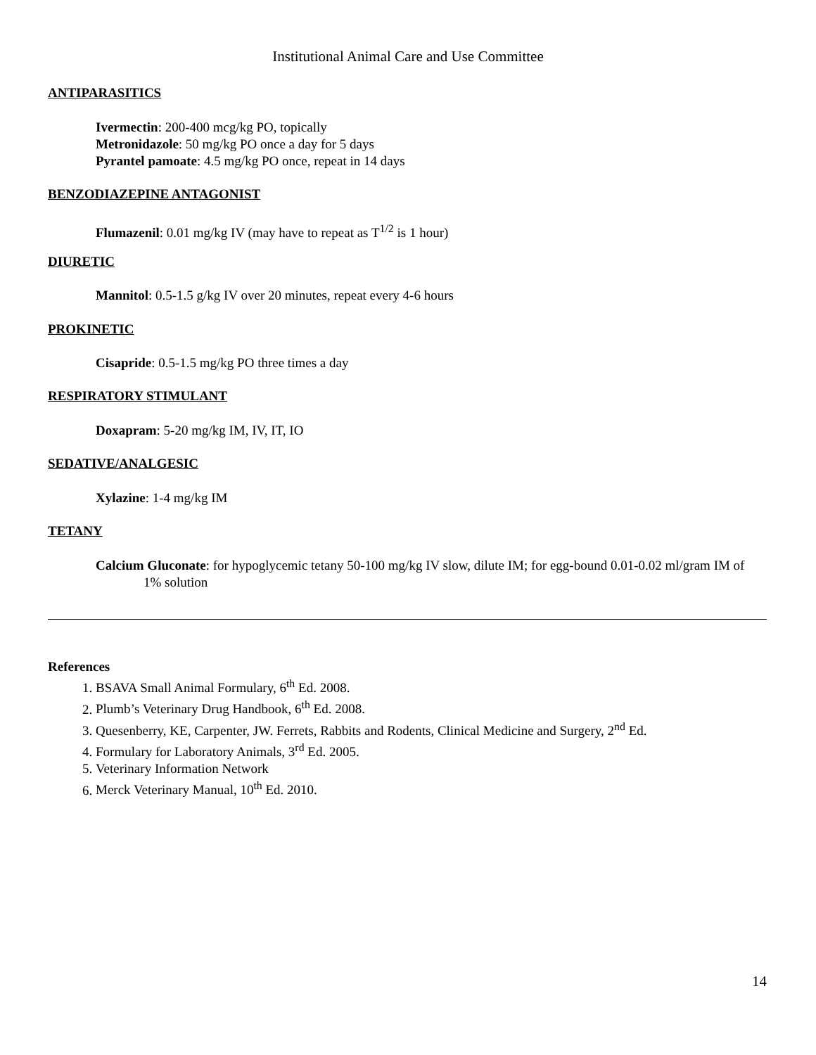Institutional Animal Care and Use Committee
ANTIPARASITICS
Ivermectin: 200-400 mcg/kg PO, topically
Metronidazole: 50 mg/kg PO once a day for 5 days
Pyrantel pamoate: 4.5 mg/kg PO once, repeat in 14 days
BENZODIAZEPINE ANTAGONIST
Flumazenil: 0.01 mg/kg IV (may have to repeat as T<sup>1/2</sup> is 1 hour)
DIURETIC
Mannitol: 0.5-1.5 g/kg IV over 20 minutes, repeat every 4-6 hours
PROKINETIC
Cisapride: 0.5-1.5 mg/kg PO three times a day
RESPIRATORY STIMULANT
Doxapram: 5-20 mg/kg IM, IV, IT, IO
SEDATIVE/ANALGESIC
Xylazine: 1-4 mg/kg IM
TETANY
Calcium Gluconate: for hypoglycemic tetany 50-100 mg/kg IV slow, dilute IM; for egg-bound 0.01-0.02 ml/gram IM of 1% solution
References
1. BSAVA Small Animal Formulary, 6<sup>th</sup> Ed. 2008.
2. Plumb’s Veterinary Drug Handbook, 6<sup>th</sup> Ed. 2008.
3. Quesenberry, KE, Carpenter, JW. Ferrets, Rabbits and Rodents, Clinical Medicine and Surgery, 2<sup>nd</sup> Ed.
4. Formulary for Laboratory Animals, 3<sup>rd</sup> Ed. 2005.
5. Veterinary Information Network
6. Merck Veterinary Manual, 10<sup>th</sup> Ed. 2010.
14